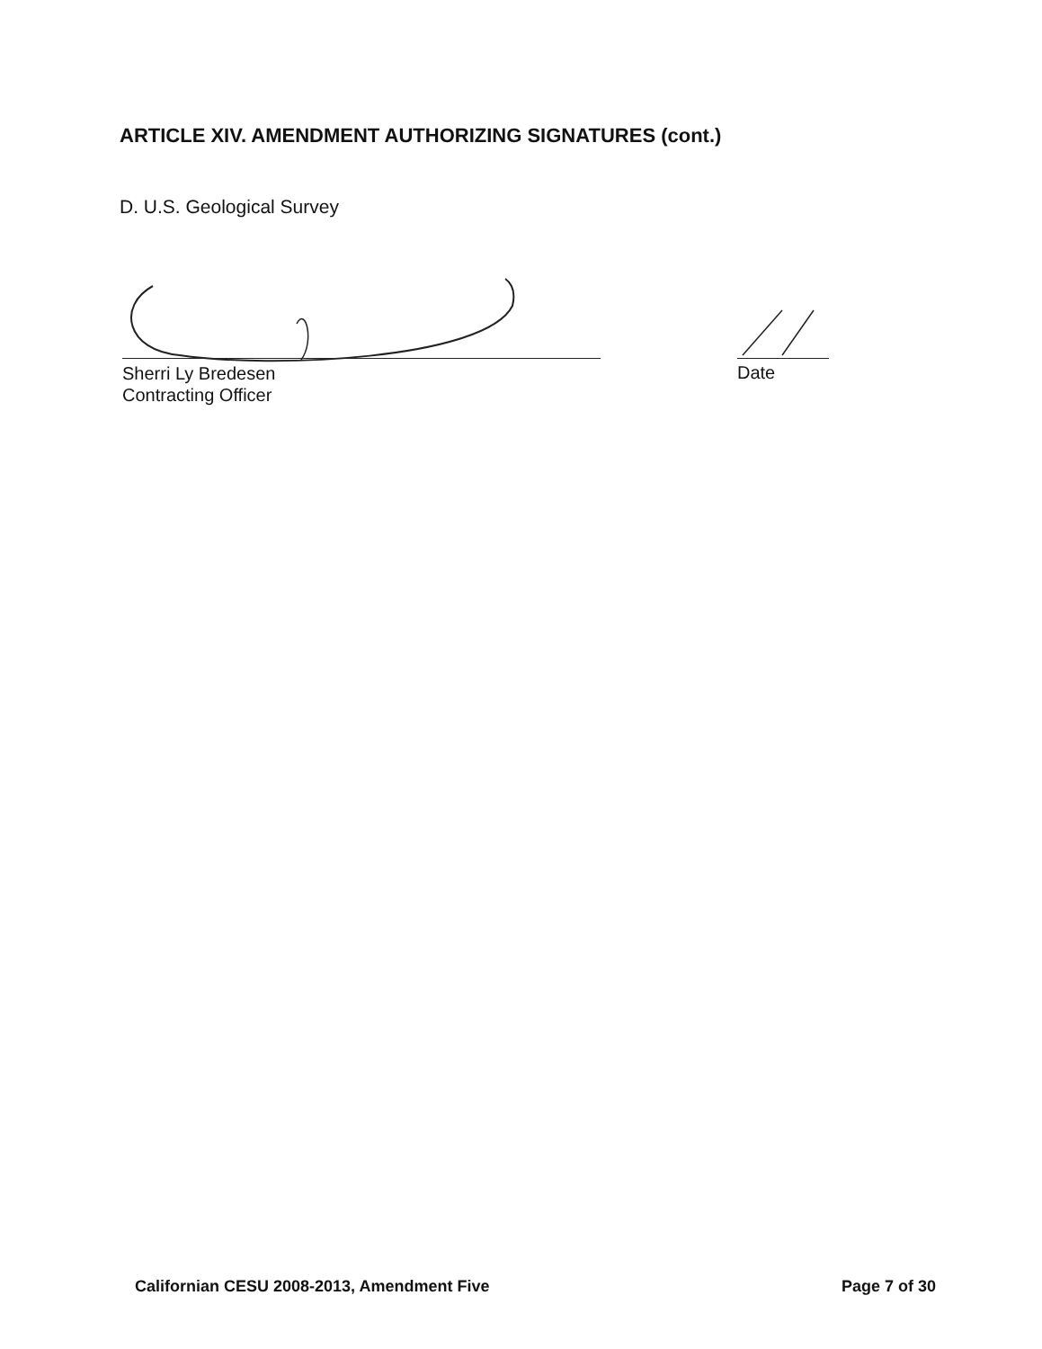ARTICLE XIV. AMENDMENT AUTHORIZING SIGNATURES (cont.)
D. U.S. Geological Survey
Sherri Ly Bredesen
Contracting Officer
Date
Californian CESU 2008-2013, Amendment Five Page 7 of 30